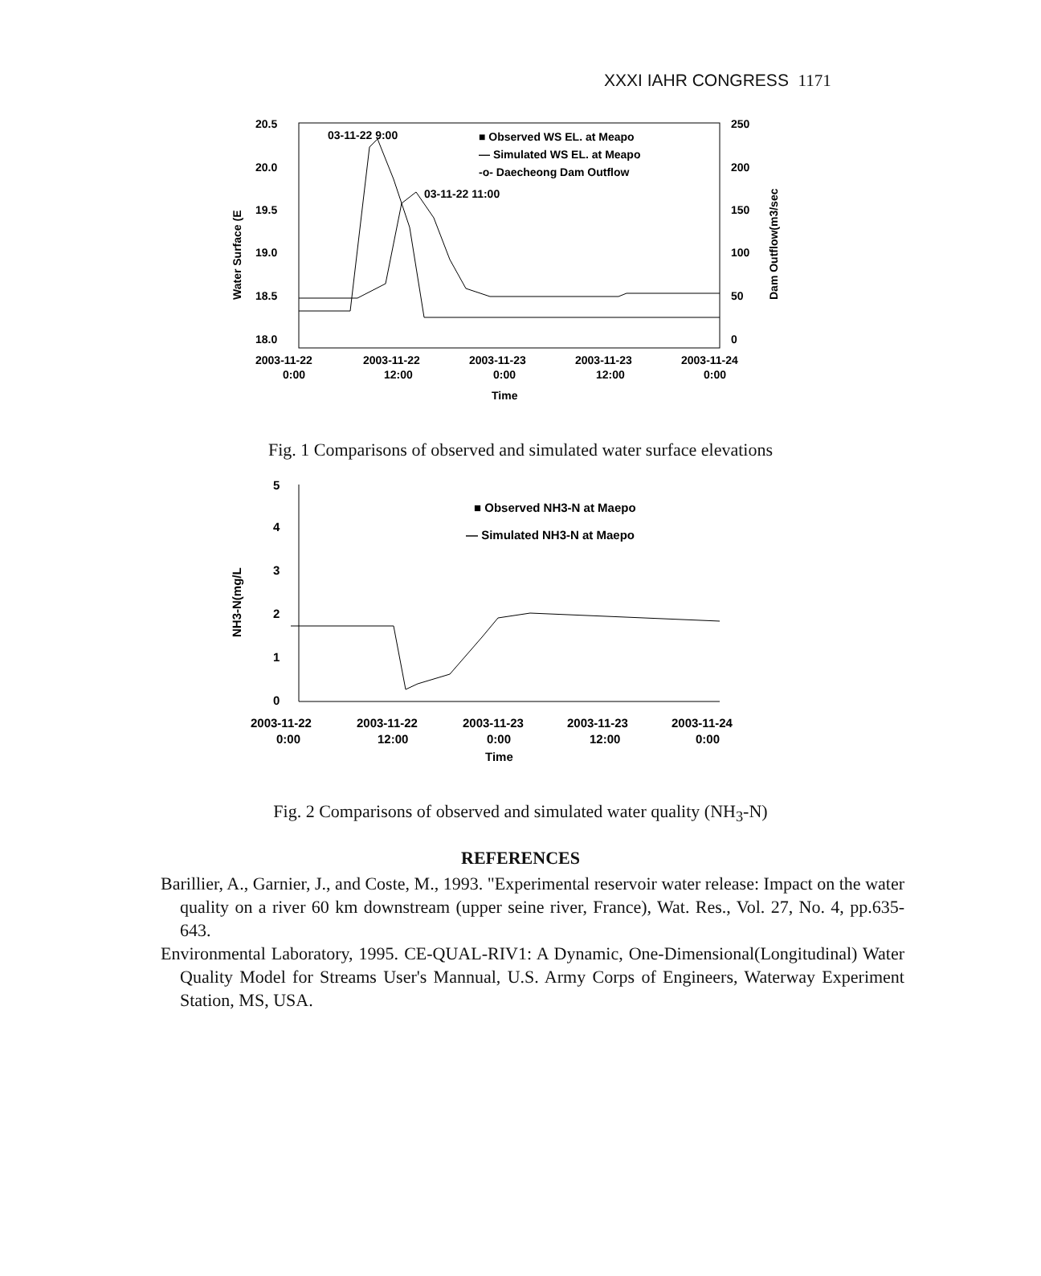XXXI IAHR CONGRESS 1171
20.5
20.0
19.5
19.0
18.5
18.0
250
200
150
100
50
0
Water Surface (E
Dam Outflow(m3/sec
03-11-22 9:00
03-11-22 11:00
■ Observed WS EL. at Meapo
— Simulated WS EL. at Meapo
-o- Daecheong Dam Outflow
2003-11-22
2003-11-22
2003-11-23
2003-11-23
2003-11-24
0:00
12:00
0:00
12:00
0:00
Time
Fig. 1 Comparisons of observed and simulated water surface elevations
5
4
3
2
1
0
NH3-N(mg/L
■ Observed NH3-N at Maepo
— Simulated NH3-N at Maepo
2003-11-22
2003-11-22
2003-11-23
2003-11-23
2003-11-24
0:00
12:00
0:00
12:00
0:00
Time
Fig. 2 Comparisons of observed and simulated water quality (NH<sub>3</sub>-N)
REFERENCES
Barillier, A., Garnier, J., and Coste, M., 1993. "Experimental reservoir water release: Impact on the water quality on a river 60 km downstream (upper seine river, France), Wat. Res., Vol. 27, No. 4, pp.635-643.
Environmental Laboratory, 1995. CE-QUAL-RIV1: A Dynamic, One-Dimensional(Longitudinal) Water Quality Model for Streams User's Mannual, U.S. Army Corps of Engineers, Waterway Experiment Station, MS, USA.